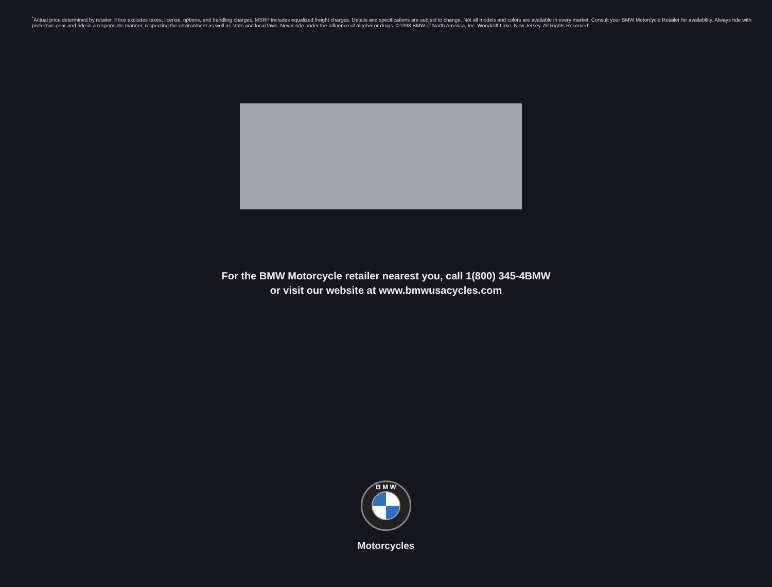<sup>*</sup> Actual price determined by retailer. Price excludes taxes, license, options, and handling charges. MSRP includes equalized freight charges. Details and specifications are subject to change. Not all models and colors are available in every market. Consult your BMW Motorcycle Retailer for availability. Always ride with protective gear and ride in a responsible manner, respecting the environment as well as state and local laws. Never ride under the influence of alcohol or drugs. ©1998 BMW of North America, Inc. Woodcliff Lake, New Jersey. All Rights Reserved.
For the BMW Motorcycle retailer nearest you, call 1(800) 345-4BMW
or visit our website at www.bmwusacycles.com
B M W
Motorcycles